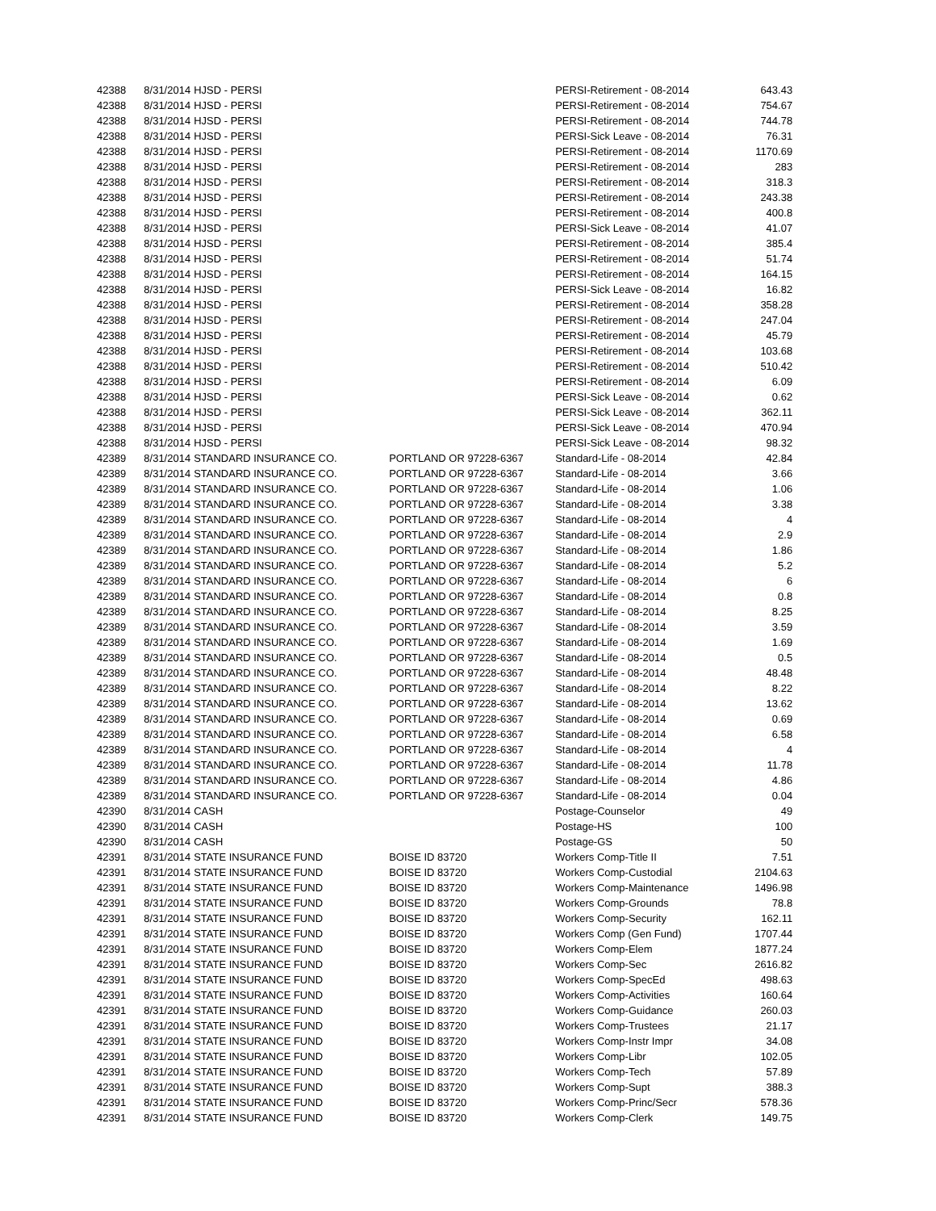| 42388 | 8/31/2014 | HJSD - PERSI | | PERSI-Retirement - 08-2014 | 643.43 |
| 42388 | 8/31/2014 | HJSD - PERSI | | PERSI-Retirement - 08-2014 | 754.67 |
| 42388 | 8/31/2014 | HJSD - PERSI | | PERSI-Retirement - 08-2014 | 744.78 |
| 42388 | 8/31/2014 | HJSD - PERSI | | PERSI-Sick Leave - 08-2014 | 76.31 |
| 42388 | 8/31/2014 | HJSD - PERSI | | PERSI-Retirement - 08-2014 | 1170.69 |
| 42388 | 8/31/2014 | HJSD - PERSI | | PERSI-Retirement - 08-2014 | 283 |
| 42388 | 8/31/2014 | HJSD - PERSI | | PERSI-Retirement - 08-2014 | 318.3 |
| 42388 | 8/31/2014 | HJSD - PERSI | | PERSI-Retirement - 08-2014 | 243.38 |
| 42388 | 8/31/2014 | HJSD - PERSI | | PERSI-Retirement - 08-2014 | 400.8 |
| 42388 | 8/31/2014 | HJSD - PERSI | | PERSI-Sick Leave - 08-2014 | 41.07 |
| 42388 | 8/31/2014 | HJSD - PERSI | | PERSI-Retirement - 08-2014 | 385.4 |
| 42388 | 8/31/2014 | HJSD - PERSI | | PERSI-Retirement - 08-2014 | 51.74 |
| 42388 | 8/31/2014 | HJSD - PERSI | | PERSI-Retirement - 08-2014 | 164.15 |
| 42388 | 8/31/2014 | HJSD - PERSI | | PERSI-Sick Leave - 08-2014 | 16.82 |
| 42388 | 8/31/2014 | HJSD - PERSI | | PERSI-Retirement - 08-2014 | 358.28 |
| 42388 | 8/31/2014 | HJSD - PERSI | | PERSI-Retirement - 08-2014 | 247.04 |
| 42388 | 8/31/2014 | HJSD - PERSI | | PERSI-Retirement - 08-2014 | 45.79 |
| 42388 | 8/31/2014 | HJSD - PERSI | | PERSI-Retirement - 08-2014 | 103.68 |
| 42388 | 8/31/2014 | HJSD - PERSI | | PERSI-Retirement - 08-2014 | 510.42 |
| 42388 | 8/31/2014 | HJSD - PERSI | | PERSI-Retirement - 08-2014 | 6.09 |
| 42388 | 8/31/2014 | HJSD - PERSI | | PERSI-Sick Leave - 08-2014 | 0.62 |
| 42388 | 8/31/2014 | HJSD - PERSI | | PERSI-Sick Leave - 08-2014 | 362.11 |
| 42388 | 8/31/2014 | HJSD - PERSI | | PERSI-Sick Leave - 08-2014 | 470.94 |
| 42388 | 8/31/2014 | HJSD - PERSI | | PERSI-Sick Leave - 08-2014 | 98.32 |
| 42389 | 8/31/2014 | STANDARD INSURANCE CO. | PORTLAND OR 97228-6367 | Standard-Life - 08-2014 | 42.84 |
| 42389 | 8/31/2014 | STANDARD INSURANCE CO. | PORTLAND OR 97228-6367 | Standard-Life - 08-2014 | 3.66 |
| 42389 | 8/31/2014 | STANDARD INSURANCE CO. | PORTLAND OR 97228-6367 | Standard-Life - 08-2014 | 1.06 |
| 42389 | 8/31/2014 | STANDARD INSURANCE CO. | PORTLAND OR 97228-6367 | Standard-Life - 08-2014 | 3.38 |
| 42389 | 8/31/2014 | STANDARD INSURANCE CO. | PORTLAND OR 97228-6367 | Standard-Life - 08-2014 | 4 |
| 42389 | 8/31/2014 | STANDARD INSURANCE CO. | PORTLAND OR 97228-6367 | Standard-Life - 08-2014 | 2.9 |
| 42389 | 8/31/2014 | STANDARD INSURANCE CO. | PORTLAND OR 97228-6367 | Standard-Life - 08-2014 | 1.86 |
| 42389 | 8/31/2014 | STANDARD INSURANCE CO. | PORTLAND OR 97228-6367 | Standard-Life - 08-2014 | 5.2 |
| 42389 | 8/31/2014 | STANDARD INSURANCE CO. | PORTLAND OR 97228-6367 | Standard-Life - 08-2014 | 6 |
| 42389 | 8/31/2014 | STANDARD INSURANCE CO. | PORTLAND OR 97228-6367 | Standard-Life - 08-2014 | 0.8 |
| 42389 | 8/31/2014 | STANDARD INSURANCE CO. | PORTLAND OR 97228-6367 | Standard-Life - 08-2014 | 8.25 |
| 42389 | 8/31/2014 | STANDARD INSURANCE CO. | PORTLAND OR 97228-6367 | Standard-Life - 08-2014 | 3.59 |
| 42389 | 8/31/2014 | STANDARD INSURANCE CO. | PORTLAND OR 97228-6367 | Standard-Life - 08-2014 | 1.69 |
| 42389 | 8/31/2014 | STANDARD INSURANCE CO. | PORTLAND OR 97228-6367 | Standard-Life - 08-2014 | 0.5 |
| 42389 | 8/31/2014 | STANDARD INSURANCE CO. | PORTLAND OR 97228-6367 | Standard-Life - 08-2014 | 48.48 |
| 42389 | 8/31/2014 | STANDARD INSURANCE CO. | PORTLAND OR 97228-6367 | Standard-Life - 08-2014 | 8.22 |
| 42389 | 8/31/2014 | STANDARD INSURANCE CO. | PORTLAND OR 97228-6367 | Standard-Life - 08-2014 | 13.62 |
| 42389 | 8/31/2014 | STANDARD INSURANCE CO. | PORTLAND OR 97228-6367 | Standard-Life - 08-2014 | 0.69 |
| 42389 | 8/31/2014 | STANDARD INSURANCE CO. | PORTLAND OR 97228-6367 | Standard-Life - 08-2014 | 6.58 |
| 42389 | 8/31/2014 | STANDARD INSURANCE CO. | PORTLAND OR 97228-6367 | Standard-Life - 08-2014 | 4 |
| 42389 | 8/31/2014 | STANDARD INSURANCE CO. | PORTLAND OR 97228-6367 | Standard-Life - 08-2014 | 11.78 |
| 42389 | 8/31/2014 | STANDARD INSURANCE CO. | PORTLAND OR 97228-6367 | Standard-Life - 08-2014 | 4.86 |
| 42389 | 8/31/2014 | STANDARD INSURANCE CO. | PORTLAND OR 97228-6367 | Standard-Life - 08-2014 | 0.04 |
| 42390 | 8/31/2014 | CASH | | Postage-Counselor | 49 |
| 42390 | 8/31/2014 | CASH | | Postage-HS | 100 |
| 42390 | 8/31/2014 | CASH | | Postage-GS | 50 |
| 42391 | 8/31/2014 | STATE INSURANCE FUND | BOISE ID 83720 | Workers Comp-Title II | 7.51 |
| 42391 | 8/31/2014 | STATE INSURANCE FUND | BOISE ID 83720 | Workers Comp-Custodial | 2104.63 |
| 42391 | 8/31/2014 | STATE INSURANCE FUND | BOISE ID 83720 | Workers Comp-Maintenance | 1496.98 |
| 42391 | 8/31/2014 | STATE INSURANCE FUND | BOISE ID 83720 | Workers Comp-Grounds | 78.8 |
| 42391 | 8/31/2014 | STATE INSURANCE FUND | BOISE ID 83720 | Workers Comp-Security | 162.11 |
| 42391 | 8/31/2014 | STATE INSURANCE FUND | BOISE ID 83720 | Workers Comp (Gen Fund) | 1707.44 |
| 42391 | 8/31/2014 | STATE INSURANCE FUND | BOISE ID 83720 | Workers Comp-Elem | 1877.24 |
| 42391 | 8/31/2014 | STATE INSURANCE FUND | BOISE ID 83720 | Workers Comp-Sec | 2616.82 |
| 42391 | 8/31/2014 | STATE INSURANCE FUND | BOISE ID 83720 | Workers Comp-SpecEd | 498.63 |
| 42391 | 8/31/2014 | STATE INSURANCE FUND | BOISE ID 83720 | Workers Comp-Activities | 160.64 |
| 42391 | 8/31/2014 | STATE INSURANCE FUND | BOISE ID 83720 | Workers Comp-Guidance | 260.03 |
| 42391 | 8/31/2014 | STATE INSURANCE FUND | BOISE ID 83720 | Workers Comp-Trustees | 21.17 |
| 42391 | 8/31/2014 | STATE INSURANCE FUND | BOISE ID 83720 | Workers Comp-Instr Impr | 34.08 |
| 42391 | 8/31/2014 | STATE INSURANCE FUND | BOISE ID 83720 | Workers Comp-Libr | 102.05 |
| 42391 | 8/31/2014 | STATE INSURANCE FUND | BOISE ID 83720 | Workers Comp-Tech | 57.89 |
| 42391 | 8/31/2014 | STATE INSURANCE FUND | BOISE ID 83720 | Workers Comp-Supt | 388.3 |
| 42391 | 8/31/2014 | STATE INSURANCE FUND | BOISE ID 83720 | Workers Comp-Princ/Secr | 578.36 |
| 42391 | 8/31/2014 | STATE INSURANCE FUND | BOISE ID 83720 | Workers Comp-Clerk | 149.75 |